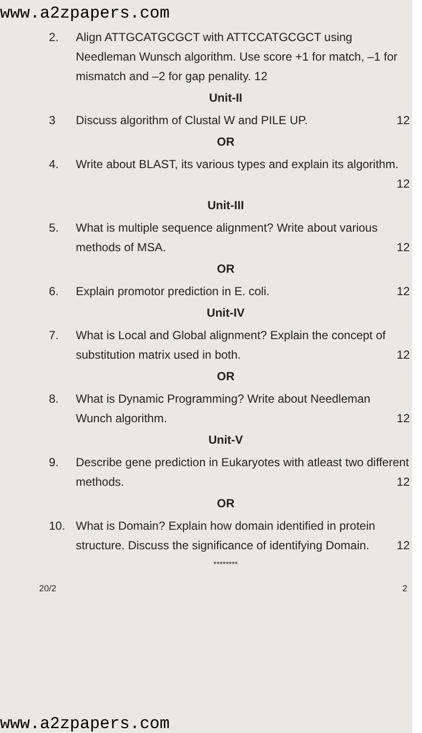www.a2zpapers.com
2. Align ATTGCATGCGCT with ATTCCATGCGCT using Needleman Wunsch algorithm. Use score +1 for match, –1 for mismatch and –2 for gap penality. 12
Unit-II
3 Discuss algorithm of Clustal W and PILE UP. 12
OR
4. Write about BLAST, its various types and explain its algorithm. 12
Unit-III
5. What is multiple sequence alignment? Write about various methods of MSA. 12
OR
6. Explain promotor prediction in E. coli. 12
Unit-IV
7. What is Local and Global alignment? Explain the concept of substitution matrix used in both. 12
OR
8. What is Dynamic Programming? Write about Needleman Wunch algorithm. 12
Unit-V
9. Describe gene prediction in Eukaryotes with atleast two different methods. 12
OR
10. What is Domain? Explain how domain identified in protein structure. Discuss the significance of identifying Domain. 12
********
20/2 2
www.a2zpapers.com